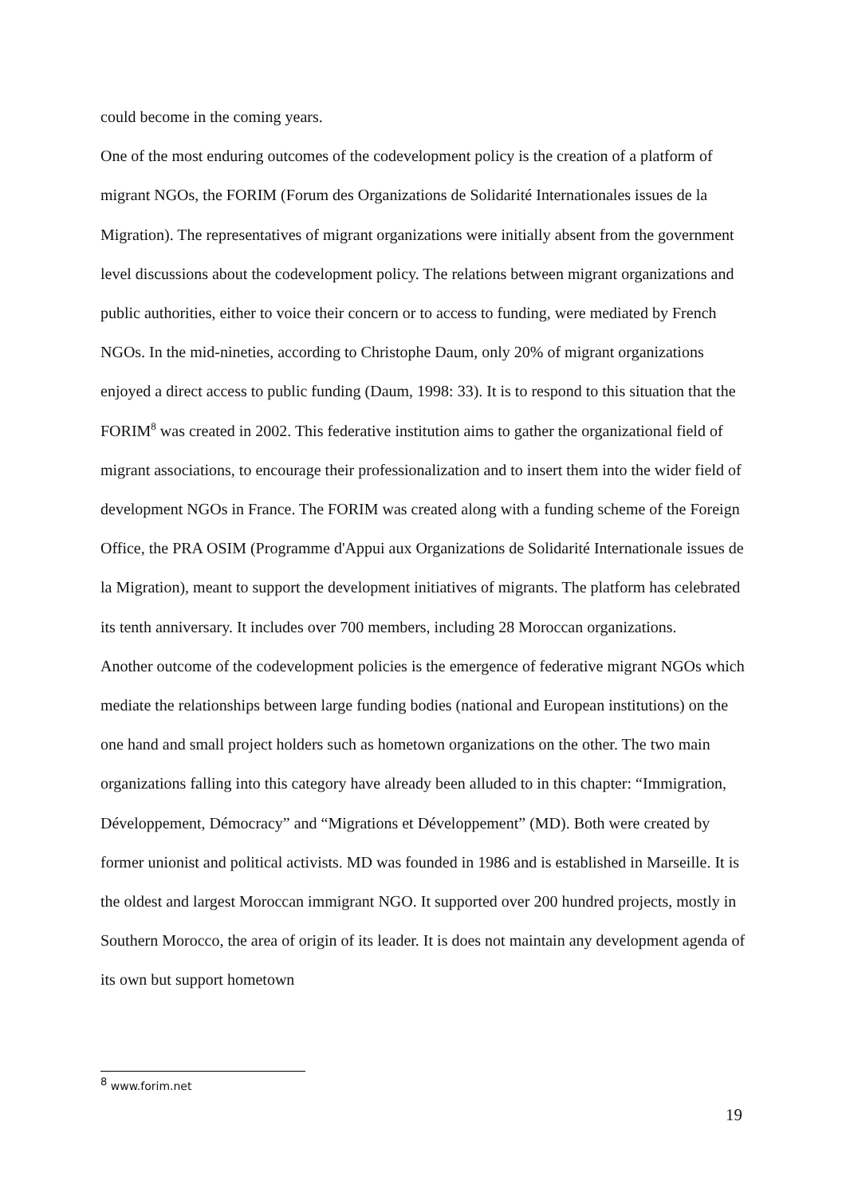could become in the coming years.
One of the most enduring outcomes of the codevelopment policy is the creation of a platform of migrant NGOs, the FORIM (Forum des Organizations de Solidarité Internationales issues de la Migration). The representatives of migrant organizations were initially absent from the government level discussions about the codevelopment policy. The relations between migrant organizations and public authorities, either to voice their concern or to access to funding, were mediated by French NGOs. In the mid-nineties, according to Christophe Daum, only 20% of migrant organizations enjoyed a direct access to public funding (Daum, 1998: 33). It is to respond to this situation that the FORIM<sup>8</sup> was created in 2002. This federative institution aims to gather the organizational field of migrant associations, to encourage their professionalization and to insert them into the wider field of development NGOs in France. The FORIM was created along with a funding scheme of the Foreign Office, the PRA OSIM (Programme d'Appui aux Organizations de Solidarité Internationale issues de la Migration), meant to support the development initiatives of migrants. The platform has celebrated its tenth anniversary. It includes over 700 members, including 28 Moroccan organizations.
Another outcome of the codevelopment policies is the emergence of federative migrant NGOs which mediate the relationships between large funding bodies (national and European institutions) on the one hand and small project holders such as hometown organizations on the other. The two main organizations falling into this category have already been alluded to in this chapter: “Immigration, Développement, Démocracy” and “Migrations et Développement” (MD). Both were created by former unionist and political activists. MD was founded in 1986 and is established in Marseille. It is the oldest and largest Moroccan immigrant NGO. It supported over 200 hundred projects, mostly in Southern Morocco, the area of origin of its leader. It is does not maintain any development agenda of its own but support hometown
<sup>8</sup> www.forim.net
19